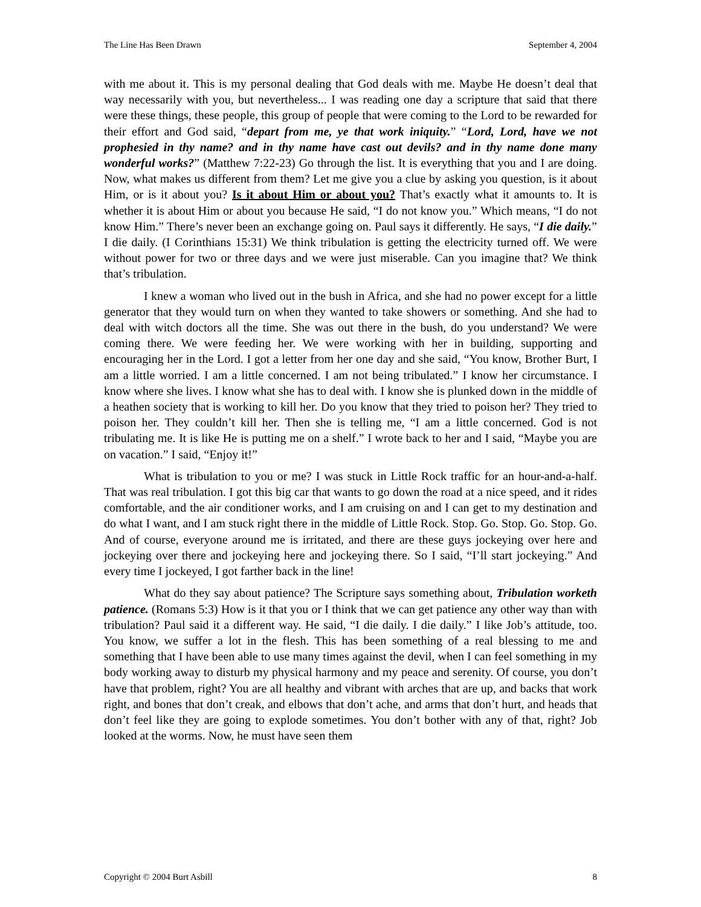The Line Has Been Drawn September 4, 2004
with me about it. This is my personal dealing that God deals with me. Maybe He doesn’t deal that way necessarily with you, but nevertheless... I was reading one day a scripture that said that there were these things, these people, this group of people that were coming to the Lord to be rewarded for their effort and God said, “depart from me, ye that work iniquity.” “Lord, Lord, have we not prophesied in thy name? and in thy name have cast out devils? and in thy name done many wonderful works?” (Matthew 7:22-23) Go through the list. It is everything that you and I are doing. Now, what makes us different from them? Let me give you a clue by asking you question, is it about Him, or is it about you? Is it about Him or about you? That’s exactly what it amounts to. It is whether it is about Him or about you because He said, “I do not know you.” Which means, “I do not know Him.” There’s never been an exchange going on. Paul says it differently. He says, “I die daily.” I die daily. (I Corinthians 15:31) We think tribulation is getting the electricity turned off. We were without power for two or three days and we were just miserable. Can you imagine that? We think that’s tribulation.
I knew a woman who lived out in the bush in Africa, and she had no power except for a little generator that they would turn on when they wanted to take showers or something. And she had to deal with witch doctors all the time. She was out there in the bush, do you understand? We were coming there. We were feeding her. We were working with her in building, supporting and encouraging her in the Lord. I got a letter from her one day and she said, “You know, Brother Burt, I am a little worried. I am a little concerned. I am not being tribulated.” I know her circumstance. I know where she lives. I know what she has to deal with. I know she is plunked down in the middle of a heathen society that is working to kill her. Do you know that they tried to poison her? They tried to poison her. They couldn’t kill her. Then she is telling me, “I am a little concerned. God is not tribulating me. It is like He is putting me on a shelf.” I wrote back to her and I said, “Maybe you are on vacation.” I said, “Enjoy it!”
What is tribulation to you or me? I was stuck in Little Rock traffic for an hour-and-a-half. That was real tribulation. I got this big car that wants to go down the road at a nice speed, and it rides comfortable, and the air conditioner works, and I am cruising on and I can get to my destination and do what I want, and I am stuck right there in the middle of Little Rock. Stop. Go. Stop. Go. Stop. Go. And of course, everyone around me is irritated, and there are these guys jockeying over here and jockeying over there and jockeying here and jockeying there. So I said, “I’ll start jockeying.” And every time I jockeyed, I got farther back in the line!
What do they say about patience? The Scripture says something about, Tribulation worketh patience. (Romans 5:3) How is it that you or I think that we can get patience any other way than with tribulation? Paul said it a different way. He said, “I die daily. I die daily.” I like Job’s attitude, too. You know, we suffer a lot in the flesh. This has been something of a real blessing to me and something that I have been able to use many times against the devil, when I can feel something in my body working away to disturb my physical harmony and my peace and serenity. Of course, you don’t have that problem, right? You are all healthy and vibrant with arches that are up, and backs that work right, and bones that don’t creak, and elbows that don’t ache, and arms that don’t hurt, and heads that don’t feel like they are going to explode sometimes. You don’t bother with any of that, right? Job looked at the worms. Now, he must have seen them
Copyright © 2004 Burt Asbill 8